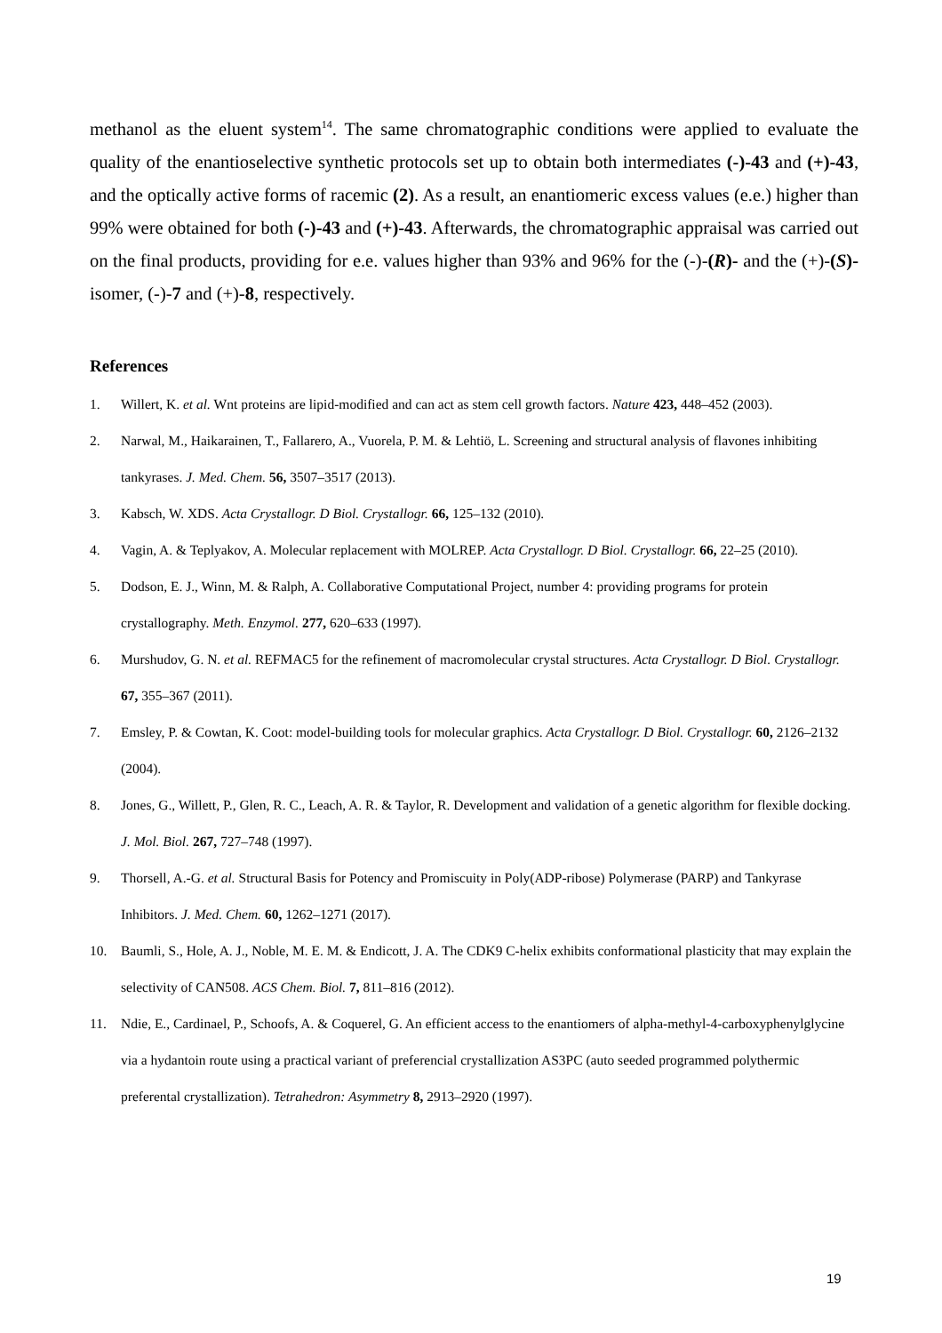methanol as the eluent system<sup>14</sup>. The same chromatographic conditions were applied to evaluate the quality of the enantioselective synthetic protocols set up to obtain both intermediates (-)-43 and (+)-43, and the optically active forms of racemic (2). As a result, an enantiomeric excess values (e.e.) higher than 99% were obtained for both (-)-43 and (+)-43. Afterwards, the chromatographic appraisal was carried out on the final products, providing for e.e. values higher than 93% and 96% for the (-)-(R)- and the (+)-(S)-isomer, (-)-7 and (+)-8, respectively.
References
1. Willert, K. et al. Wnt proteins are lipid-modified and can act as stem cell growth factors. Nature 423, 448–452 (2003).
2. Narwal, M., Haikarainen, T., Fallarero, A., Vuorela, P. M. & Lehtiö, L. Screening and structural analysis of flavones inhibiting tankyrases. J. Med. Chem. 56, 3507–3517 (2013).
3. Kabsch, W. XDS. Acta Crystallogr. D Biol. Crystallogr. 66, 125–132 (2010).
4. Vagin, A. & Teplyakov, A. Molecular replacement with MOLREP. Acta Crystallogr. D Biol. Crystallogr. 66, 22–25 (2010).
5. Dodson, E. J., Winn, M. & Ralph, A. Collaborative Computational Project, number 4: providing programs for protein crystallography. Meth. Enzymol. 277, 620–633 (1997).
6. Murshudov, G. N. et al. REFMAC5 for the refinement of macromolecular crystal structures. Acta Crystallogr. D Biol. Crystallogr. 67, 355–367 (2011).
7. Emsley, P. & Cowtan, K. Coot: model-building tools for molecular graphics. Acta Crystallogr. D Biol. Crystallogr. 60, 2126–2132 (2004).
8. Jones, G., Willett, P., Glen, R. C., Leach, A. R. & Taylor, R. Development and validation of a genetic algorithm for flexible docking. J. Mol. Biol. 267, 727–748 (1997).
9. Thorsell, A.-G. et al. Structural Basis for Potency and Promiscuity in Poly(ADP-ribose) Polymerase (PARP) and Tankyrase Inhibitors. J. Med. Chem. 60, 1262–1271 (2017).
10. Baumli, S., Hole, A. J., Noble, M. E. M. & Endicott, J. A. The CDK9 C-helix exhibits conformational plasticity that may explain the selectivity of CAN508. ACS Chem. Biol. 7, 811–816 (2012).
11. Ndie, E., Cardinael, P., Schoofs, A. & Coquerel, G. An efficient access to the enantiomers of alpha-methyl-4-carboxyphenylglycine via a hydantoin route using a practical variant of preferencial crystallization AS3PC (auto seeded programmed polythermic preferental crystallization). Tetrahedron: Asymmetry 8, 2913–2920 (1997).
19